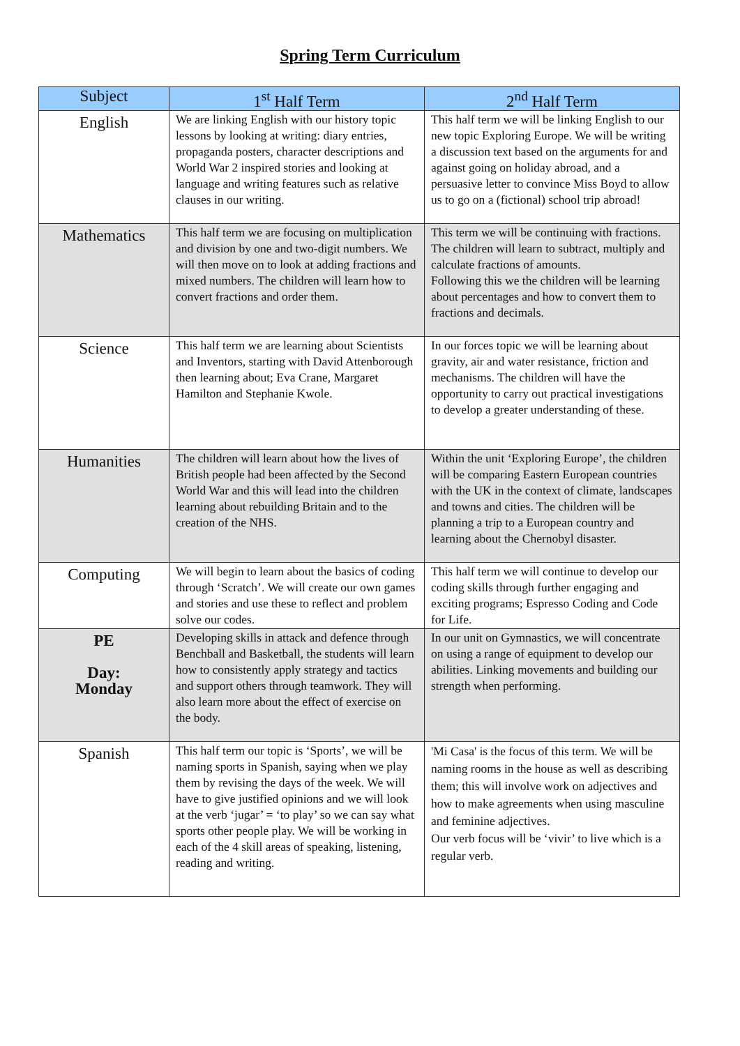Spring Term Curriculum
| Subject | 1<sup>st</sup> Half Term | 2<sup>nd</sup> Half Term |
| --- | --- | --- |
| English | We are linking English with our history topic lessons by looking at writing: diary entries, propaganda posters, character descriptions and World War 2 inspired stories and looking at language and writing features such as relative clauses in our writing. | This half term we will be linking English to our new topic Exploring Europe. We will be writing a discussion text based on the arguments for and against going on holiday abroad, and a persuasive letter to convince Miss Boyd to allow us to go on a (fictional) school trip abroad! |
| Mathematics | This half term we are focusing on multiplication and division by one and two-digit numbers. We will then move on to look at adding fractions and mixed numbers. The children will learn how to convert fractions and order them. | This term we will be continuing with fractions. The children will learn to subtract, multiply and calculate fractions of amounts. Following this we the children will be learning about percentages and how to convert them to fractions and decimals. |
| Science | This half term we are learning about Scientists and Inventors, starting with David Attenborough then learning about; Eva Crane, Margaret Hamilton and Stephanie Kwole. | In our forces topic we will be learning about gravity, air and water resistance, friction and mechanisms. The children will have the opportunity to carry out practical investigations to develop a greater understanding of these. |
| Humanities | The children will learn about how the lives of British people had been affected by the Second World War and this will lead into the children learning about rebuilding Britain and to the creation of the NHS. | Within the unit ‘Exploring Europe’, the children will be comparing Eastern European countries with the UK in the context of climate, landscapes and towns and cities. The children will be planning a trip to a European country and learning about the Chernobyl disaster. |
| Computing | We will begin to learn about the basics of coding through ‘Scratch’. We will create our own games and stories and use these to reflect and problem solve our codes. | This half term we will continue to develop our coding skills through further engaging and exciting programs; Espresso Coding and Code for Life. |
| PE Day: Monday | Developing skills in attack and defence through Benchball and Basketball, the students will learn how to consistently apply strategy and tactics and support others through teamwork. They will also learn more about the effect of exercise on the body. | In our unit on Gymnastics, we will concentrate on using a range of equipment to develop our abilities. Linking movements and building our strength when performing. |
| Spanish | This half term our topic is ‘Sports’, we will be naming sports in Spanish, saying when we play them by revising the days of the week. We will have to give justified opinions and we will look at the verb ‘jugar’ = ‘to play’ so we can say what sports other people play. We will be working in each of the 4 skill areas of speaking, listening, reading and writing. | 'Mi Casa' is the focus of this term. We will be naming rooms in the house as well as describing them; this will involve work on adjectives and how to make agreements when using masculine and feminine adjectives. Our verb focus will be ‘vivir’ to live which is a regular verb. |